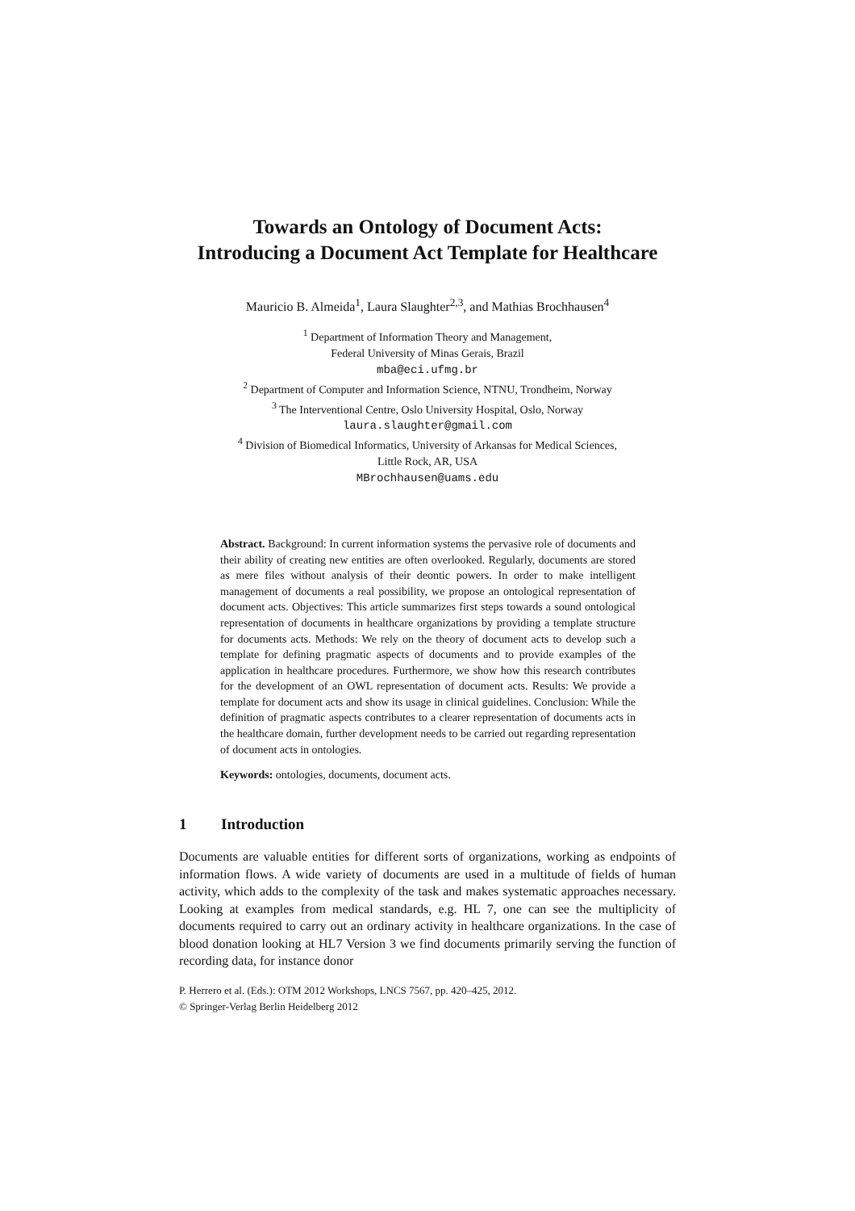Towards an Ontology of Document Acts:
Introducing a Document Act Template for Healthcare
Mauricio B. Almeida<sup>1</sup>, Laura Slaughter<sup>2,3</sup>, and Mathias Brochhausen<sup>4</sup>
<sup>1</sup> Department of Information Theory and Management,
Federal University of Minas Gerais, Brazil
mba@eci.ufmg.br
<sup>2</sup> Department of Computer and Information Science, NTNU, Trondheim, Norway
<sup>3</sup> The Interventional Centre, Oslo University Hospital, Oslo, Norway
laura.slaughter@gmail.com
<sup>4</sup> Division of Biomedical Informatics, University of Arkansas for Medical Sciences,
Little Rock, AR, USA
MBrochhausen@uams.edu
Abstract. Background: In current information systems the pervasive role of documents and their ability of creating new entities are often overlooked. Regularly, documents are stored as mere files without analysis of their deontic powers. In order to make intelligent management of documents a real possibility, we propose an ontological representation of document acts. Objectives: This article summarizes first steps towards a sound ontological representation of documents in healthcare organizations by providing a template structure for documents acts. Methods: We rely on the theory of document acts to develop such a template for defining pragmatic aspects of documents and to provide examples of the application in healthcare procedures. Furthermore, we show how this research contributes for the development of an OWL representation of document acts. Results: We provide a template for document acts and show its usage in clinical guidelines. Conclusion: While the definition of pragmatic aspects contributes to a clearer representation of documents acts in the healthcare domain, further development needs to be carried out regarding representation of document acts in ontologies.
Keywords: ontologies, documents, document acts.
1 Introduction
Documents are valuable entities for different sorts of organizations, working as endpoints of information flows. A wide variety of documents are used in a multitude of fields of human activity, which adds to the complexity of the task and makes systematic approaches necessary. Looking at examples from medical standards, e.g. HL 7, one can see the multiplicity of documents required to carry out an ordinary activity in healthcare organizations. In the case of blood donation looking at HL7 Version 3 we find documents primarily serving the function of recording data, for instance donor
P. Herrero et al. (Eds.): OTM 2012 Workshops, LNCS 7567, pp. 420–425, 2012.
© Springer-Verlag Berlin Heidelberg 2012